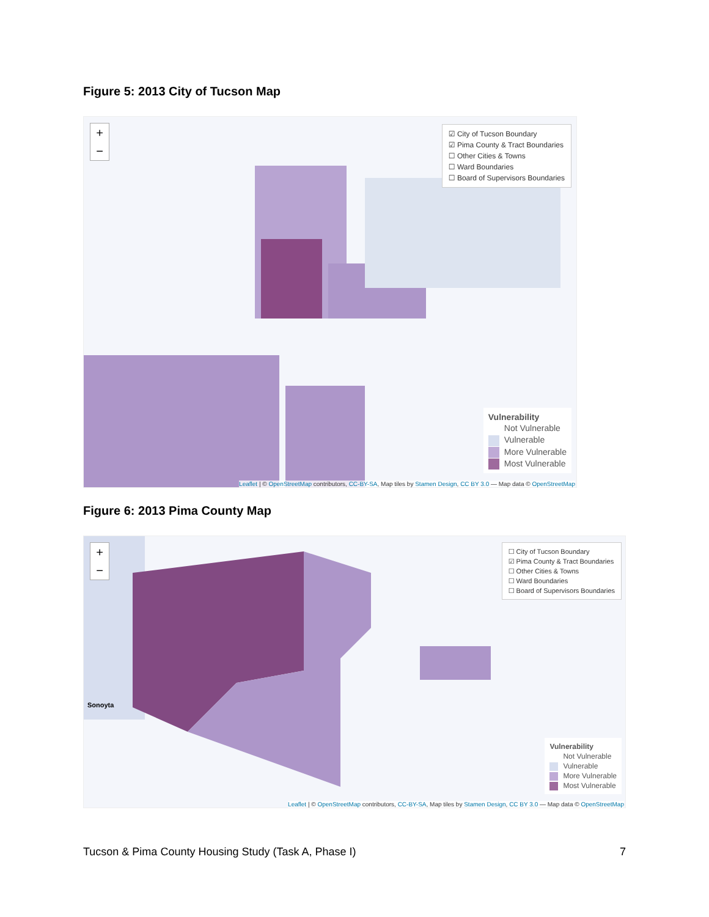Figure 5: 2013 City of Tucson Map
+
−
☑ City of Tucson Boundary
☑ Pima County & Tract Boundaries
☐ Other Cities & Towns
☐ Ward Boundaries
☐ Board of Supervisors Boundaries
Vulnerability
Not Vulnerable
Vulnerable
More Vulnerable
Most Vulnerable
Leaflet | © OpenStreetMap contributors, CC-BY-SA, Map tiles by Stamen Design, CC BY 3.0 — Map data © OpenStreetMap
Figure 6: 2013 Pima County Map
+
−
☐ City of Tucson Boundary
☑ Pima County & Tract Boundaries
☐ Other Cities & Towns
☐ Ward Boundaries
☐ Board of Supervisors Boundaries
Vulnerability
Not Vulnerable
Vulnerable
More Vulnerable
Most Vulnerable
Sonoyta
Leaflet | © OpenStreetMap contributors, CC-BY-SA, Map tiles by Stamen Design, CC BY 3.0 — Map data © OpenStreetMap
Tucson & Pima County Housing Study (Task A, Phase I) 7